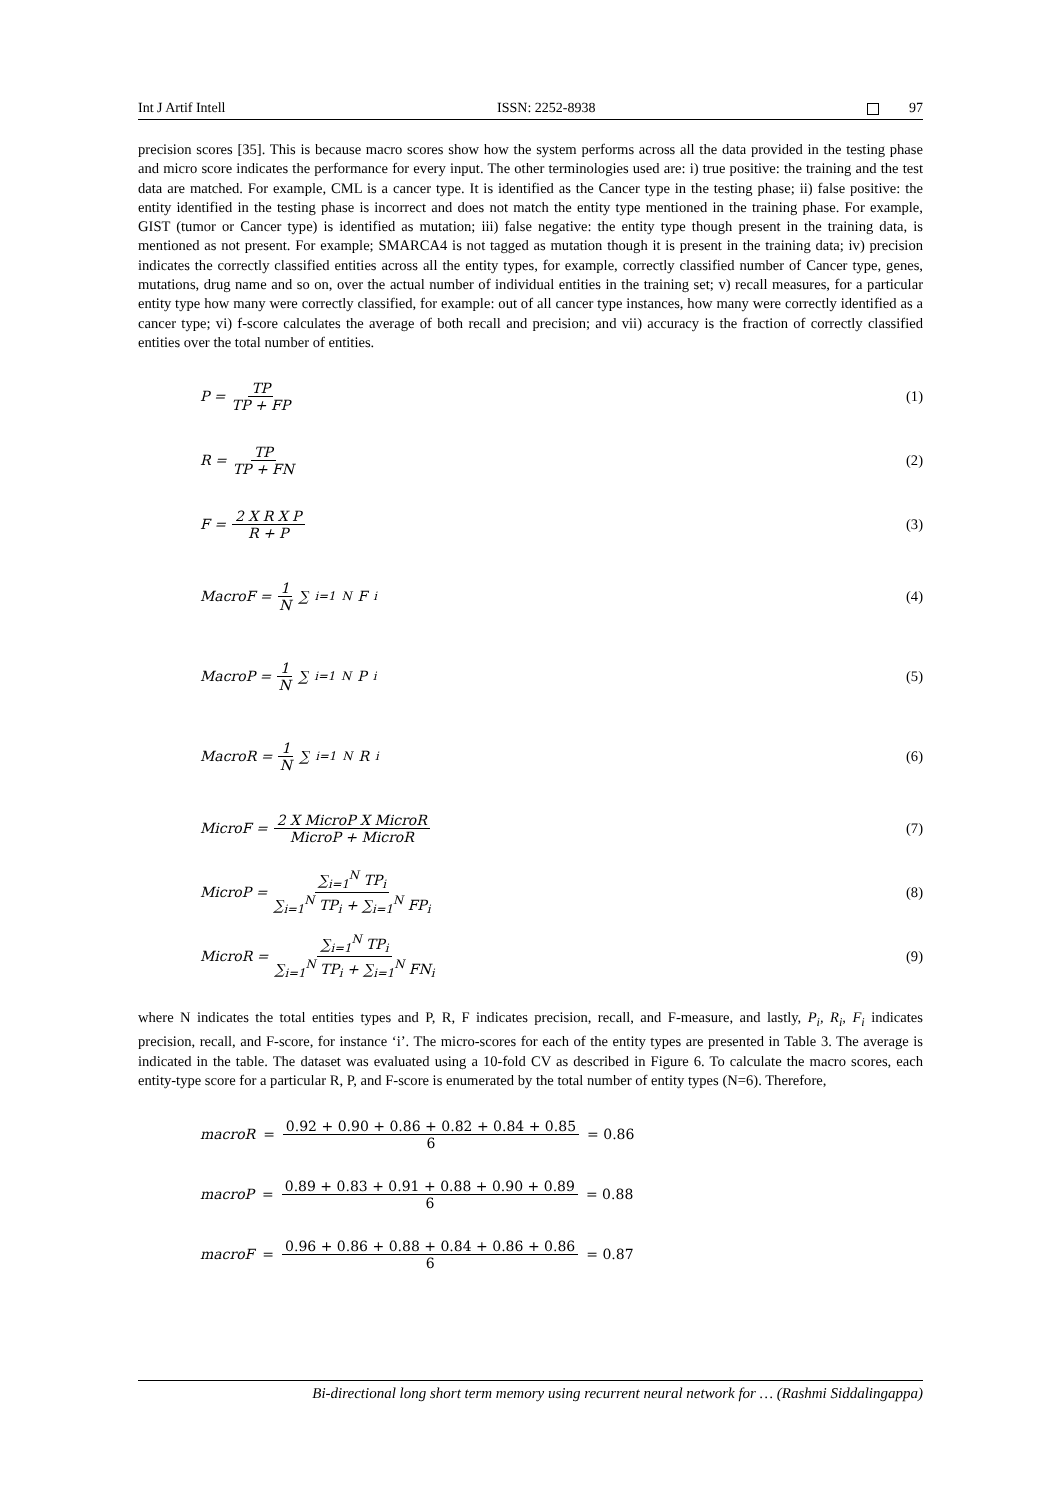Int J Artif Intell ISSN: 2252-8938 97
precision scores [35]. This is because macro scores show how the system performs across all the data provided in the testing phase and micro score indicates the performance for every input. The other terminologies used are: i) true positive: the training and the test data are matched. For example, CML is a cancer type. It is identified as the Cancer type in the testing phase; ii) false positive: the entity identified in the testing phase is incorrect and does not match the entity type mentioned in the training phase. For example, GIST (tumor or Cancer type) is identified as mutation; iii) false negative: the entity type though present in the training data, is mentioned as not present. For example; SMARCA4 is not tagged as mutation though it is present in the training data; iv) precision indicates the correctly classified entities across all the entity types, for example, correctly classified number of Cancer type, genes, mutations, drug name and so on, over the actual number of individual entities in the training set; v) recall measures, for a particular entity type how many were correctly classified, for example: out of all cancer type instances, how many were correctly identified as a cancer type; vi) f-score calculates the average of both recall and precision; and vii) accuracy is the fraction of correctly classified entities over the total number of entities.
P = TP TP + FP (1)
R = TP TP + FN (2)
F = 2 X R X P R + P (3)
MacroF = 1 N ∑<sub>i=1</sub><sup>N</sup> F<sub>i</sub> (4)
MacroP = 1 N ∑<sub>i=1</sub><sup>N</sup> P<sub>i</sub> (5)
MacroR = 1 N ∑<sub>i=1</sub><sup>N</sup> R<sub>i</sub> (6)
MicroF = 2 X MicroP X MicroR MicroP + MicroR (7)
MicroP = ∑<sub>i=1</sub><sup>N</sup> TP<sub>i</sub> ∑<sub>i=1</sub><sup>N</sup> TP<sub>i</sub> + ∑<sub>i=1</sub><sup>N</sup> FP<sub>i</sub> (8)
MicroR = ∑<sub>i=1</sub><sup>N</sup> TP<sub>i</sub> ∑<sub>i=1</sub><sup>N</sup> TP<sub>i</sub> + ∑<sub>i=1</sub><sup>N</sup> FN<sub>i</sub> (9)
where N indicates the total entities types and P, R, F indicates precision, recall, and F-measure, and lastly, P<sub>i</sub>, R<sub>i</sub>, F<sub>i</sub> indicates precision, recall, and F-score, for instance ‘i’. The micro-scores for each of the entity types are presented in Table 3. The average is indicated in the table. The dataset was evaluated using a 10-fold CV as described in Figure 6. To calculate the macro scores, each entity-type score for a particular R, P, and F-score is enumerated by the total number of entity types (N=6). Therefore,
macroR = 0.92 + 0.90 + 0.86 + 0.82 + 0.84 + 0.85 6 = 0.86
macroP = 0.89 + 0.83 + 0.91 + 0.88 + 0.90 + 0.89 6 = 0.88
macroF = 0.96 + 0.86 + 0.88 + 0.84 + 0.86 + 0.86 6 = 0.87
Bi-directional long short term memory using recurrent neural network for … (Rashmi Siddalingappa)